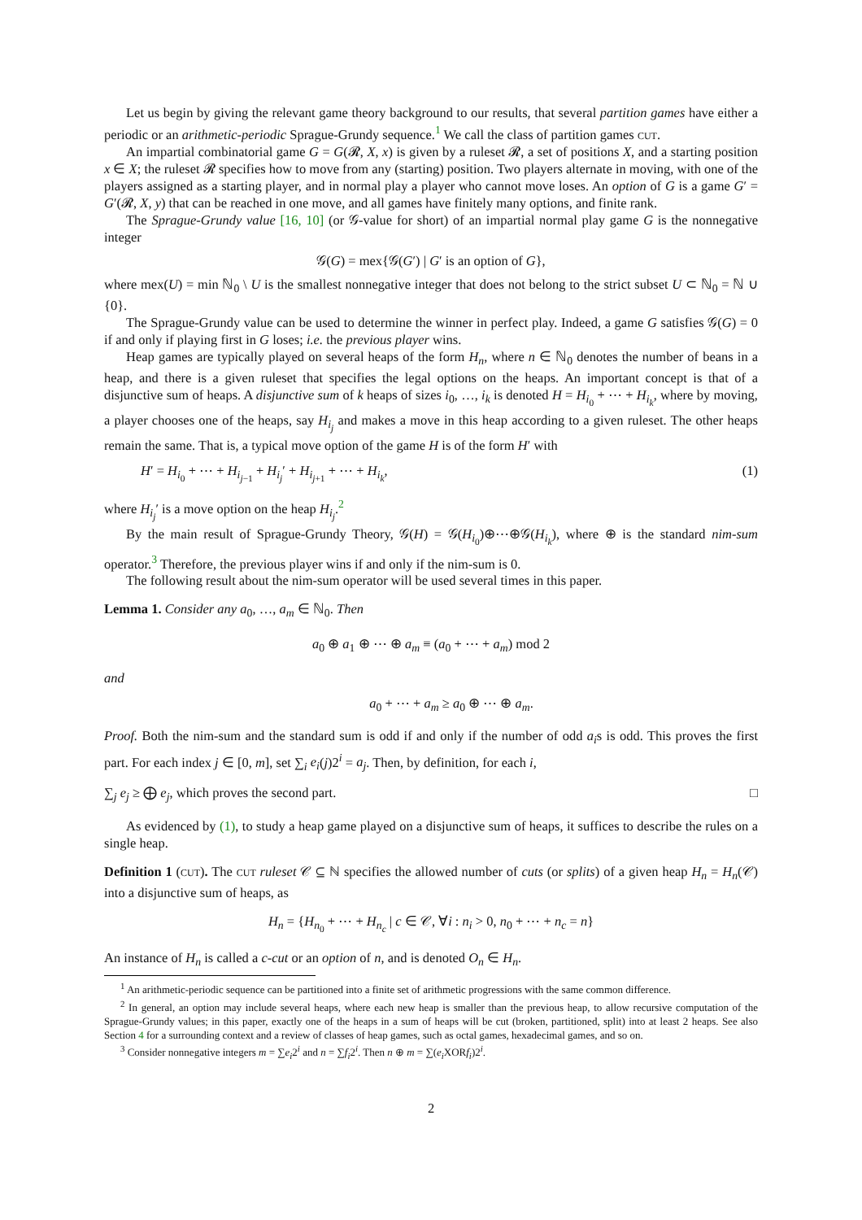Let us begin by giving the relevant game theory background to our results, that several partition games have either a periodic or an arithmetic-periodic Sprague-Grundy sequence.<sup>1</sup> We call the class of partition games cut.
An impartial combinatorial game G = G(𝓡, X, x) is given by a ruleset 𝓡, a set of positions X, and a starting position x ∈ X; the ruleset 𝓡 specifies how to move from any (starting) position. Two players alternate in moving, with one of the players assigned as a starting player, and in normal play a player who cannot move loses. An option of G is a game G′ = G′(𝓡, X, y) that can be reached in one move, and all games have finitely many options, and finite rank.
The Sprague-Grundy value [16, 10] (or 𝒢-value for short) of an impartial normal play game G is the nonnegative integer
𝒢(G) = mex{𝒢(G′) | G′ is an option of G},
where mex(U) = min ℕ<sub>0</sub> \ U is the smallest nonnegative integer that does not belong to the strict subset U ⊂ ℕ<sub>0</sub> = ℕ ∪ {0}.
The Sprague-Grundy value can be used to determine the winner in perfect play. Indeed, a game G satisfies 𝒢(G) = 0 if and only if playing first in G loses; i.e. the previous player wins.
Heap games are typically played on several heaps of the form H<sub>n</sub>, where n ∈ ℕ<sub>0</sub> denotes the number of beans in a heap, and there is a given ruleset that specifies the legal options on the heaps. An important concept is that of a disjunctive sum of heaps. A disjunctive sum of k heaps of sizes i<sub>0</sub>, …, i<sub>k</sub> is denoted H = H<sub>i<sub>0</sub></sub> + ⋯ + H<sub>i<sub>k</sub></sub>, where by moving, a player chooses one of the heaps, say H<sub>i<sub>j</sub></sub> and makes a move in this heap according to a given ruleset. The other heaps remain the same. That is, a typical move option of the game H is of the form H′ with
H′ = H<sub>i<sub>0</sub></sub> + ⋯ + H<sub>i<sub>j−1</sub></sub> + H<sub>i<sub>j</sub></sub>′ + H<sub>i<sub>j+1</sub></sub> + ⋯ + H<sub>i<sub>k</sub></sub>, (1)
where H<sub>i<sub>j</sub></sub>′ is a move option on the heap H<sub>i<sub>j</sub></sub>.<sup>2</sup>
By the main result of Sprague-Grundy Theory, 𝒢(H) = 𝒢(H<sub>i<sub>0</sub></sub>)⊕⋯⊕𝒢(H<sub>i<sub>k</sub></sub>), where ⊕ is the standard nim-sum operator.<sup>3</sup> Therefore, the previous player wins if and only if the nim-sum is 0.
The following result about the nim-sum operator will be used several times in this paper.
Lemma 1. Consider any a<sub>0</sub>, …, a<sub>m</sub> ∈ ℕ<sub>0</sub>. Then
a<sub>0</sub> ⊕ a<sub>1</sub> ⊕ ⋯ ⊕ a<sub>m</sub> ≡ (a<sub>0</sub> + ⋯ + a<sub>m</sub>) mod 2
and
a<sub>0</sub> + ⋯ + a<sub>m</sub> ≥ a<sub>0</sub> ⊕ ⋯ ⊕ a<sub>m</sub>.
Proof. Both the nim-sum and the standard sum is odd if and only if the number of odd a<sub>i</sub>s is odd. This proves the first part. For each index j ∈ [0, m], set ∑<sub>i</sub> e<sub>i</sub>(j)2<sup>i</sup> = a<sub>j</sub>. Then, by definition, for each i,
∑<sub>j</sub> e<sub>j</sub> ≥ ⨁ e<sub>j</sub>, which proves the second part. □
As evidenced by (1), to study a heap game played on a disjunctive sum of heaps, it suffices to describe the rules on a single heap.
Definition 1 (cut). The cut ruleset 𝒞 ⊆ ℕ specifies the allowed number of cuts (or splits) of a given heap H<sub>n</sub> = H<sub>n</sub>(𝒞) into a disjunctive sum of heaps, as
H<sub>n</sub> = {H<sub>n<sub>0</sub></sub> + ⋯ + H<sub>n<sub>c</sub></sub> | c ∈ 𝒞, ∀i : n<sub>i</sub> > 0, n<sub>0</sub> + ⋯ + n<sub>c</sub> = n}
An instance of H<sub>n</sub> is called a c-cut or an option of n, and is denoted O<sub>n</sub> ∈ H<sub>n</sub>.
<sup>1</sup> An arithmetic-periodic sequence can be partitioned into a finite set of arithmetic progressions with the same common difference.
<sup>2</sup> In general, an option may include several heaps, where each new heap is smaller than the previous heap, to allow recursive computation of the Sprague-Grundy values; in this paper, exactly one of the heaps in a sum of heaps will be cut (broken, partitioned, split) into at least 2 heaps. See also Section 4 for a surrounding context and a review of classes of heap games, such as octal games, hexadecimal games, and so on.
<sup>3</sup> Consider nonnegative integers m = ∑e<sub>i</sub>2<sup>i</sup> and n = ∑f<sub>i</sub>2<sup>i</sup>. Then n ⊕ m = ∑(e<sub>i</sub> XORf<sub>i</sub>)2<sup>i</sup>.
2